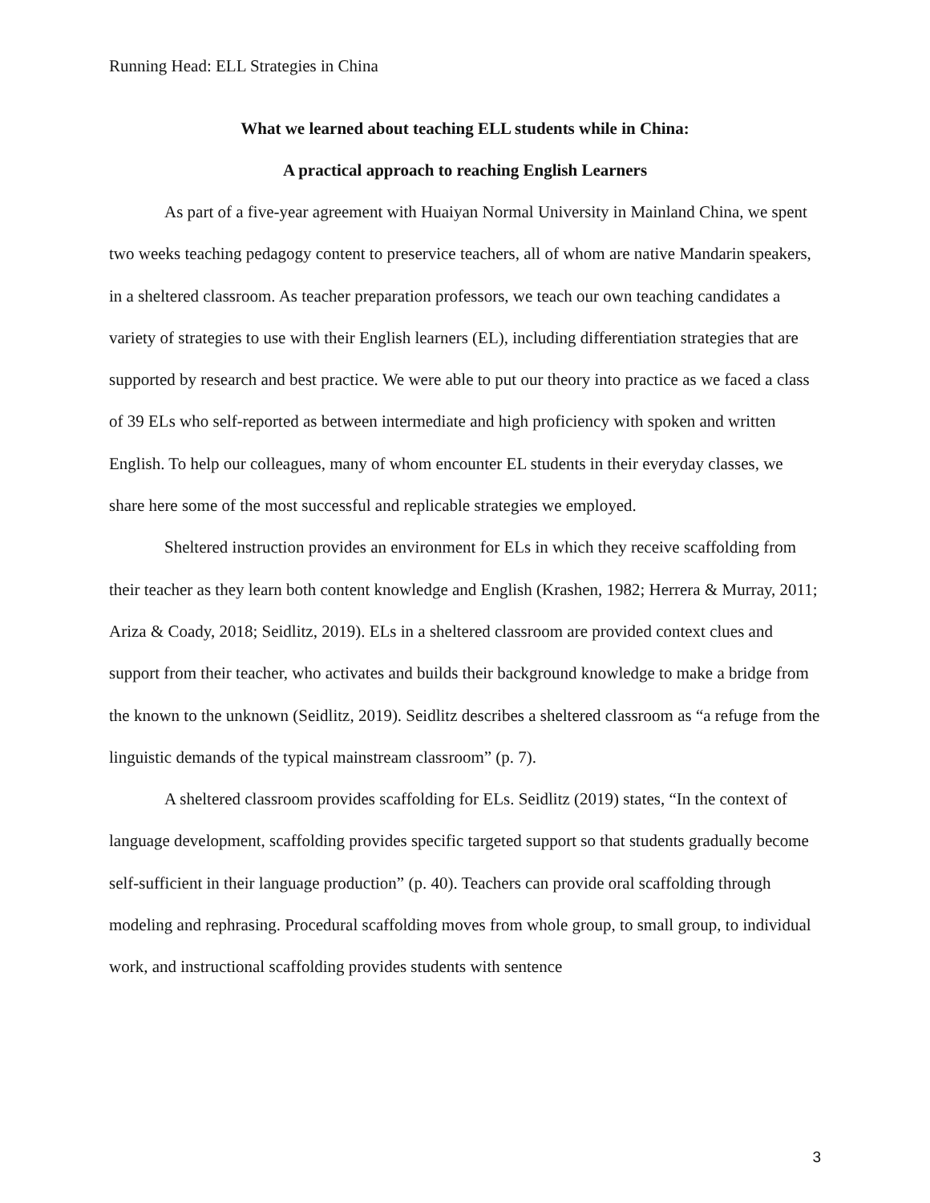Running Head: ELL Strategies in China
What we learned about teaching ELL students while in China:
A practical approach to reaching English Learners
As part of a five-year agreement with Huaiyan Normal University in Mainland China, we spent two weeks teaching pedagogy content to preservice teachers, all of whom are native Mandarin speakers, in a sheltered classroom. As teacher preparation professors, we teach our own teaching candidates a variety of strategies to use with their English learners (EL), including differentiation strategies that are supported by research and best practice. We were able to put our theory into practice as we faced a class of 39 ELs who self-reported as between intermediate and high proficiency with spoken and written English. To help our colleagues, many of whom encounter EL students in their everyday classes, we share here some of the most successful and replicable strategies we employed.
Sheltered instruction provides an environment for ELs in which they receive scaffolding from their teacher as they learn both content knowledge and English (Krashen, 1982; Herrera & Murray, 2011; Ariza & Coady, 2018; Seidlitz, 2019). ELs in a sheltered classroom are provided context clues and support from their teacher, who activates and builds their background knowledge to make a bridge from the known to the unknown (Seidlitz, 2019). Seidlitz describes a sheltered classroom as “a refuge from the linguistic demands of the typical mainstream classroom” (p. 7).
A sheltered classroom provides scaffolding for ELs. Seidlitz (2019) states, “In the context of language development, scaffolding provides specific targeted support so that students gradually become self-sufficient in their language production” (p. 40). Teachers can provide oral scaffolding through modeling and rephrasing. Procedural scaffolding moves from whole group, to small group, to individual work, and instructional scaffolding provides students with sentence
3